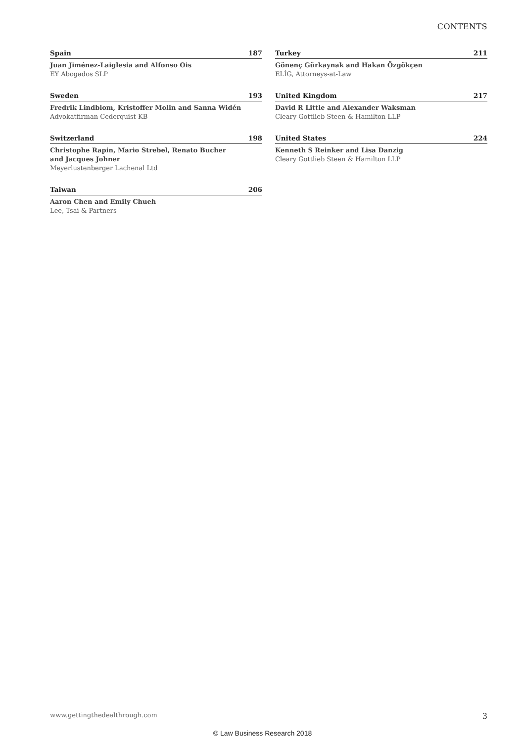CONTENTS
Spain 187
Juan Jiménez-Laiglesia and Alfonso Ois
EY Abogados SLP
Sweden 193
Fredrik Lindblom, Kristoffer Molin and Sanna Widén
Advokatfirman Cederquist KB
Switzerland 198
Christophe Rapin, Mario Strebel, Renato Bucher
and Jacques Johner
Meyerlustenberger Lachenal Ltd
Taiwan 206
Aaron Chen and Emily Chueh
Lee, Tsai & Partners
Turkey 211
Gönenç Gürkaynak and Hakan Özgökçen
ELİG, Attorneys-at-Law
United Kingdom 217
David R Little and Alexander Waksman
Cleary Gottlieb Steen & Hamilton LLP
United States 224
Kenneth S Reinker and Lisa Danzig
Cleary Gottlieb Steen & Hamilton LLP
www.gettingthedealthrough.com 3
© Law Business Research 2018